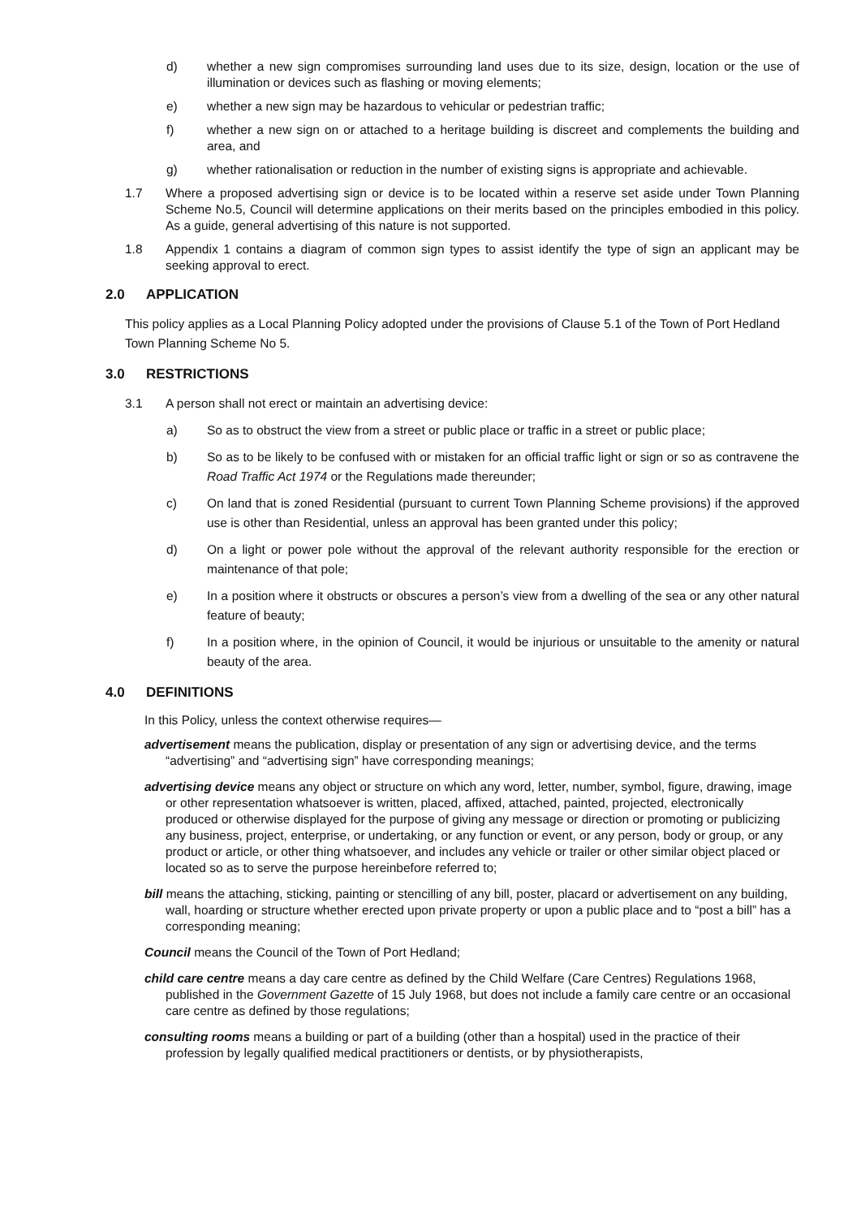d) whether a new sign compromises surrounding land uses due to its size, design, location or the use of illumination or devices such as flashing or moving elements;
e) whether a new sign may be hazardous to vehicular or pedestrian traffic;
f) whether a new sign on or attached to a heritage building is discreet and complements the building and area, and
g) whether rationalisation or reduction in the number of existing signs is appropriate and achievable.
1.7 Where a proposed advertising sign or device is to be located within a reserve set aside under Town Planning Scheme No.5, Council will determine applications on their merits based on the principles embodied in this policy. As a guide, general advertising of this nature is not supported.
1.8 Appendix 1 contains a diagram of common sign types to assist identify the type of sign an applicant may be seeking approval to erect.
2.0 APPLICATION
This policy applies as a Local Planning Policy adopted under the provisions of Clause 5.1 of the Town of Port Hedland Town Planning Scheme No 5.
3.0 RESTRICTIONS
3.1 A person shall not erect or maintain an advertising device:
a) So as to obstruct the view from a street or public place or traffic in a street or public place;
b) So as to be likely to be confused with or mistaken for an official traffic light or sign or so as contravene the Road Traffic Act 1974 or the Regulations made thereunder;
c) On land that is zoned Residential (pursuant to current Town Planning Scheme provisions) if the approved use is other than Residential, unless an approval has been granted under this policy;
d) On a light or power pole without the approval of the relevant authority responsible for the erection or maintenance of that pole;
e) In a position where it obstructs or obscures a person’s view from a dwelling of the sea or any other natural feature of beauty;
f) In a position where, in the opinion of Council, it would be injurious or unsuitable to the amenity or natural beauty of the area.
4.0 DEFINITIONS
In this Policy, unless the context otherwise requires—
advertisement means the publication, display or presentation of any sign or advertising device, and the terms “advertising” and “advertising sign” have corresponding meanings;
advertising device means any object or structure on which any word, letter, number, symbol, figure, drawing, image or other representation whatsoever is written, placed, affixed, attached, painted, projected, electronically produced or otherwise displayed for the purpose of giving any message or direction or promoting or publicizing any business, project, enterprise, or undertaking, or any function or event, or any person, body or group, or any product or article, or other thing whatsoever, and includes any vehicle or trailer or other similar object placed or located so as to serve the purpose hereinbefore referred to;
bill means the attaching, sticking, painting or stencilling of any bill, poster, placard or advertisement on any building, wall, hoarding or structure whether erected upon private property or upon a public place and to “post a bill” has a corresponding meaning;
Council means the Council of the Town of Port Hedland;
child care centre means a day care centre as defined by the Child Welfare (Care Centres) Regulations 1968, published in the Government Gazette of 15 July 1968, but does not include a family care centre or an occasional care centre as defined by those regulations;
consulting rooms means a building or part of a building (other than a hospital) used in the practice of their profession by legally qualified medical practitioners or dentists, or by physiotherapists,